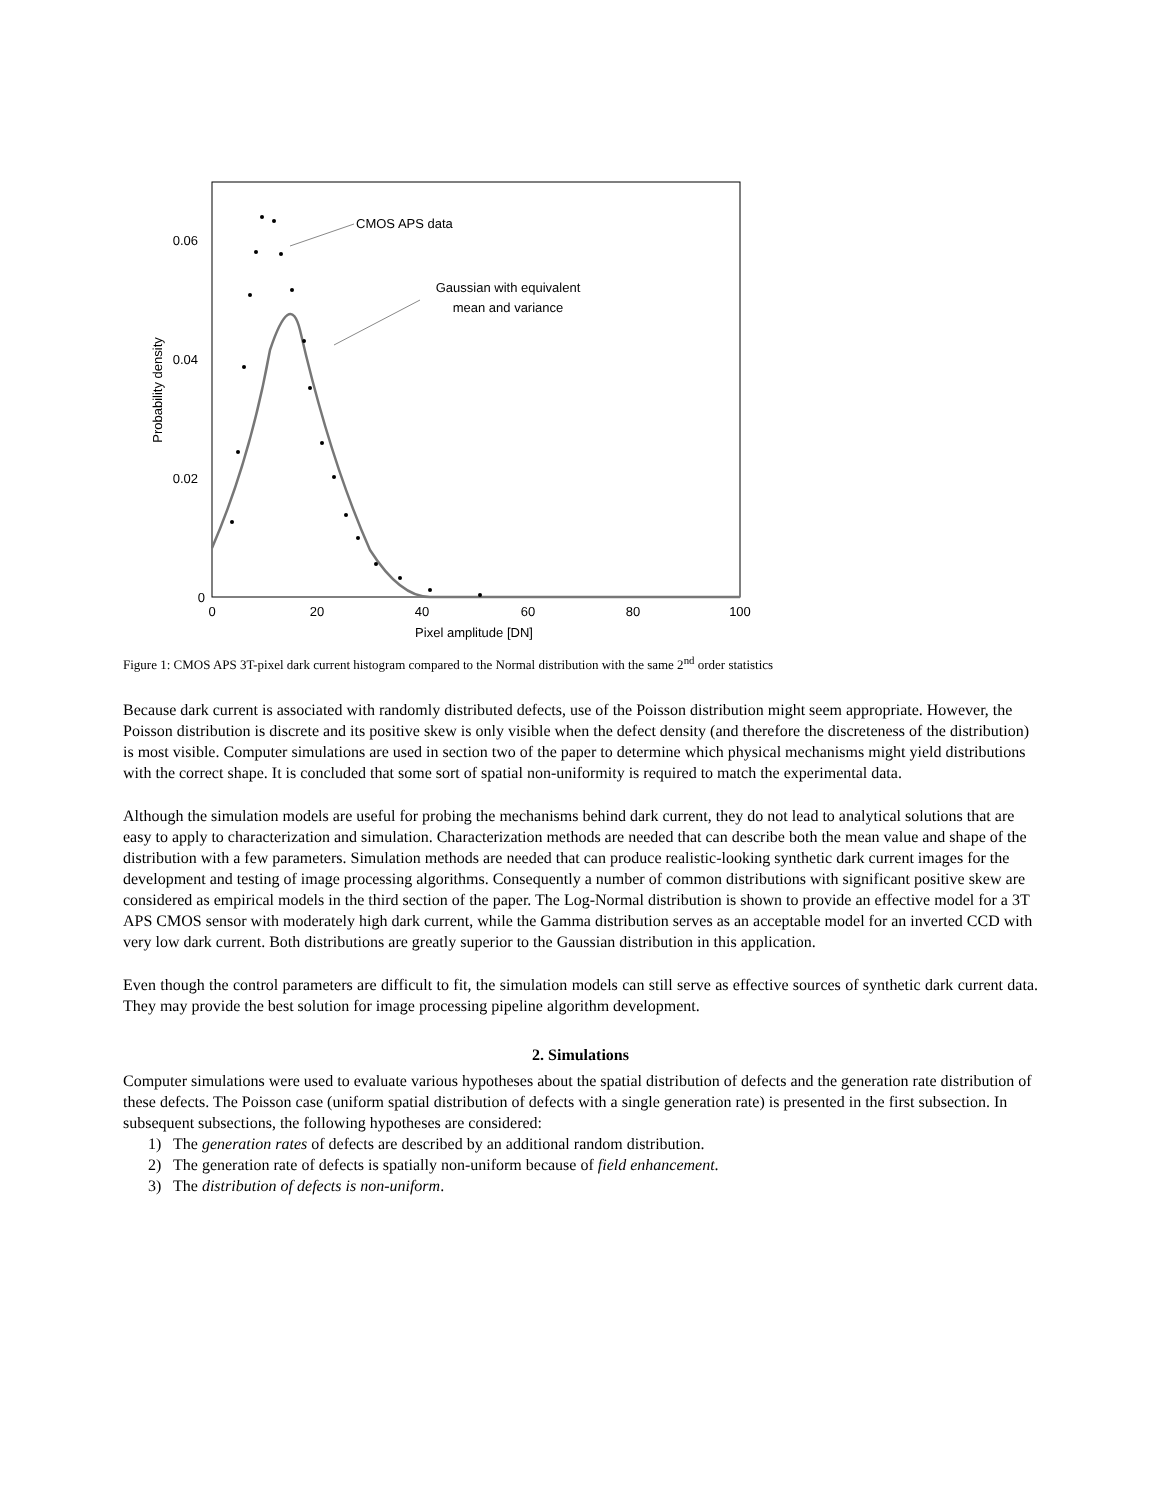0.06
0.04
0.02
0
0
20
40
60
80
100
Pixel amplitude [DN]
Probability density
CMOS APS data
Gaussian with equivalent
mean and variance
Figure 1: CMOS APS 3T-pixel dark current histogram compared to the Normal distribution with the same 2<sup>nd</sup> order statistics
Because dark current is associated with randomly distributed defects, use of the Poisson distribution might seem appropriate. However, the Poisson distribution is discrete and its positive skew is only visible when the defect density (and therefore the discreteness of the distribution) is most visible. Computer simulations are used in section two of the paper to determine which physical mechanisms might yield distributions with the correct shape. It is concluded that some sort of spatial non-uniformity is required to match the experimental data.
Although the simulation models are useful for probing the mechanisms behind dark current, they do not lead to analytical solutions that are easy to apply to characterization and simulation. Characterization methods are needed that can describe both the mean value and shape of the distribution with a few parameters. Simulation methods are needed that can produce realistic-looking synthetic dark current images for the development and testing of image processing algorithms. Consequently a number of common distributions with significant positive skew are considered as empirical models in the third section of the paper. The Log-Normal distribution is shown to provide an effective model for a 3T APS CMOS sensor with moderately high dark current, while the Gamma distribution serves as an acceptable model for an inverted CCD with very low dark current. Both distributions are greatly superior to the Gaussian distribution in this application.
Even though the control parameters are difficult to fit, the simulation models can still serve as effective sources of synthetic dark current data. They may provide the best solution for image processing pipeline algorithm development.
2. Simulations
Computer simulations were used to evaluate various hypotheses about the spatial distribution of defects and the generation rate distribution of these defects. The Poisson case (uniform spatial distribution of defects with a single generation rate) is presented in the first subsection. In subsequent subsections, the following hypotheses are considered:
1) The generation rates of defects are described by an additional random distribution.
2) The generation rate of defects is spatially non-uniform because of field enhancement.
3) The distribution of defects is non-uniform.